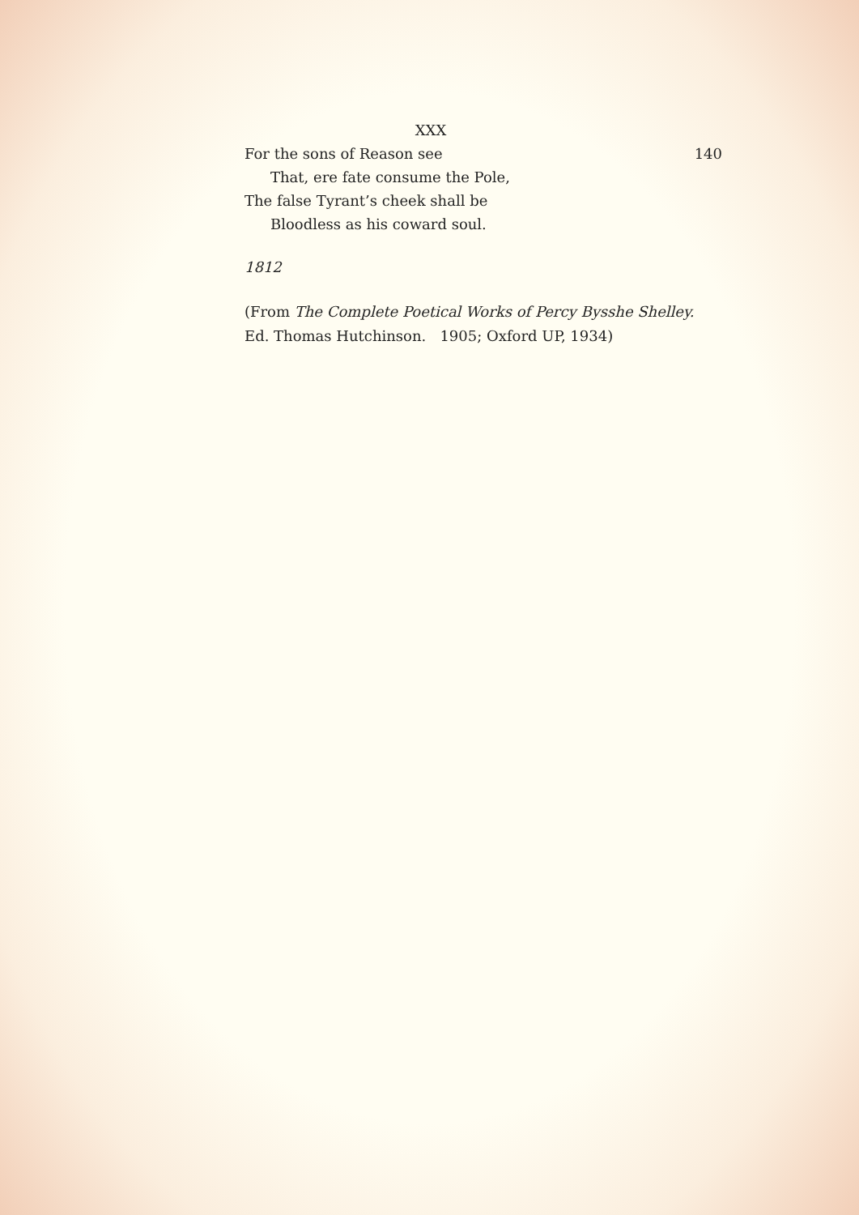XXX
For the sons of Reason see 140
That, ere fate consume the Pole,
The false Tyrant’s cheek shall be
Bloodless as his coward soul.
1812
(From The Complete Poetical Works of Percy Bysshe Shelley.
Ed. Thomas Hutchinson. 1905; Oxford UP, 1934)